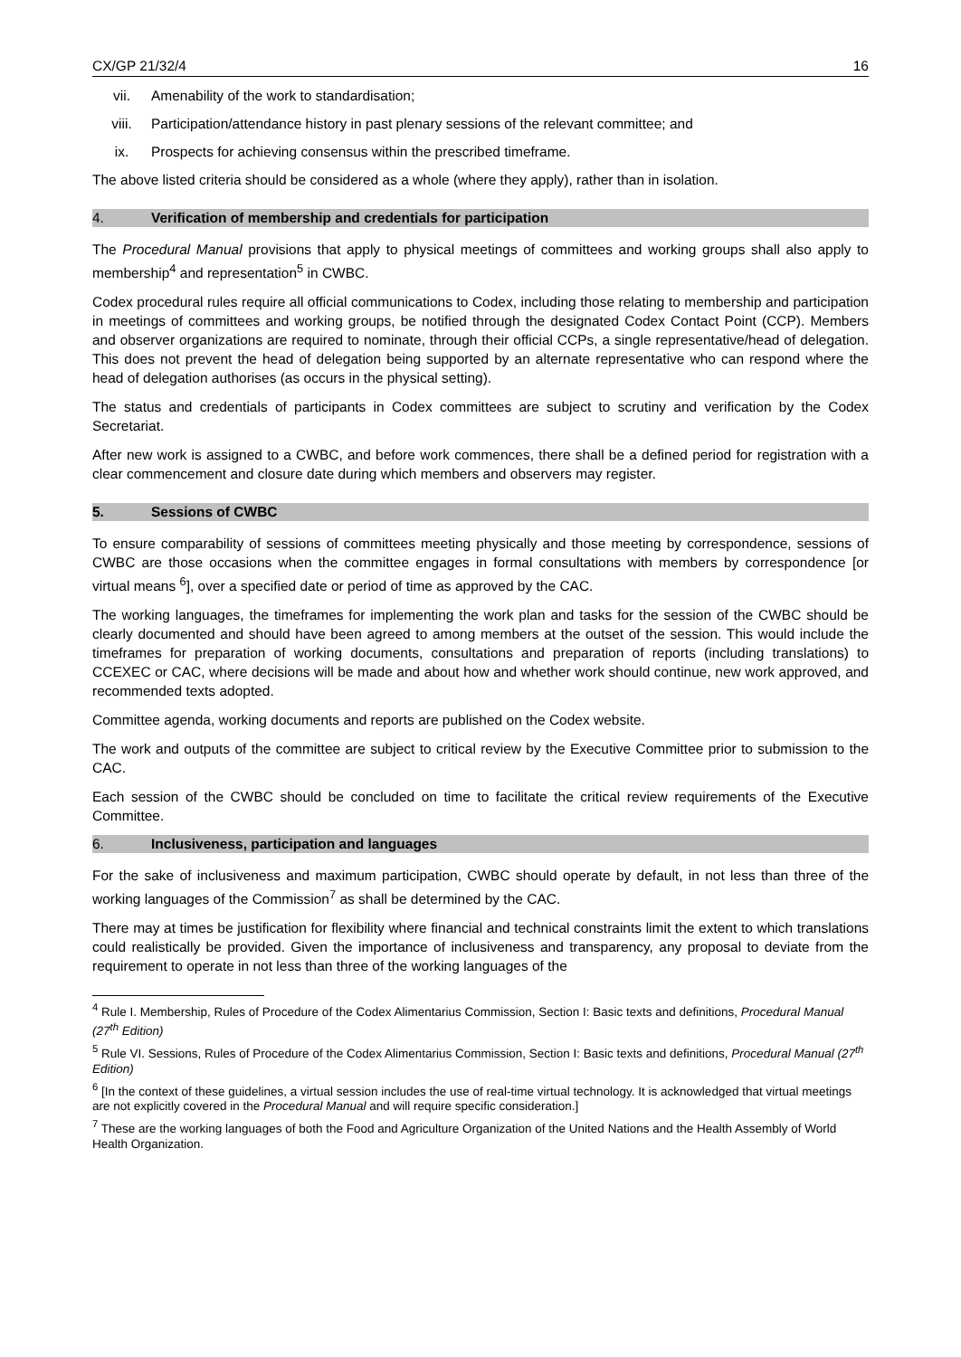CX/GP 21/32/4 16
vii. Amenability of the work to standardisation;
viii. Participation/attendance history in past plenary sessions of the relevant committee; and
ix. Prospects for achieving consensus within the prescribed timeframe.
The above listed criteria should be considered as a whole (where they apply), rather than in isolation.
4. Verification of membership and credentials for participation
The Procedural Manual provisions that apply to physical meetings of committees and working groups shall also apply to membership<sup>4</sup> and representation<sup>5</sup> in CWBC.
Codex procedural rules require all official communications to Codex, including those relating to membership and participation in meetings of committees and working groups, be notified through the designated Codex Contact Point (CCP). Members and observer organizations are required to nominate, through their official CCPs, a single representative/head of delegation. This does not prevent the head of delegation being supported by an alternate representative who can respond where the head of delegation authorises (as occurs in the physical setting).
The status and credentials of participants in Codex committees are subject to scrutiny and verification by the Codex Secretariat.
After new work is assigned to a CWBC, and before work commences, there shall be a defined period for registration with a clear commencement and closure date during which members and observers may register.
5. Sessions of CWBC
To ensure comparability of sessions of committees meeting physically and those meeting by correspondence, sessions of CWBC are those occasions when the committee engages in formal consultations with members by correspondence [or virtual means <sup>6</sup>], over a specified date or period of time as approved by the CAC.
The working languages, the timeframes for implementing the work plan and tasks for the session of the CWBC should be clearly documented and should have been agreed to among members at the outset of the session. This would include the timeframes for preparation of working documents, consultations and preparation of reports (including translations) to CCEXEC or CAC, where decisions will be made and about how and whether work should continue, new work approved, and recommended texts adopted.
Committee agenda, working documents and reports are published on the Codex website.
The work and outputs of the committee are subject to critical review by the Executive Committee prior to submission to the CAC.
Each session of the CWBC should be concluded on time to facilitate the critical review requirements of the Executive Committee.
6. Inclusiveness, participation and languages
For the sake of inclusiveness and maximum participation, CWBC should operate by default, in not less than three of the working languages of the Commission<sup>7</sup> as shall be determined by the CAC.
There may at times be justification for flexibility where financial and technical constraints limit the extent to which translations could realistically be provided. Given the importance of inclusiveness and transparency, any proposal to deviate from the requirement to operate in not less than three of the working languages of the
<sup>4</sup> Rule I. Membership, Rules of Procedure of the Codex Alimentarius Commission, Section I: Basic texts and definitions, Procedural Manual (27<sup>th</sup> Edition)
<sup>5</sup> Rule VI. Sessions, Rules of Procedure of the Codex Alimentarius Commission, Section I: Basic texts and definitions, Procedural Manual (27<sup>th</sup> Edition)
<sup>6</sup> [In the context of these guidelines, a virtual session includes the use of real-time virtual technology. It is acknowledged that virtual meetings are not explicitly covered in the Procedural Manual and will require specific consideration.]
<sup>7</sup> These are the working languages of both the Food and Agriculture Organization of the United Nations and the Health Assembly of World Health Organization.